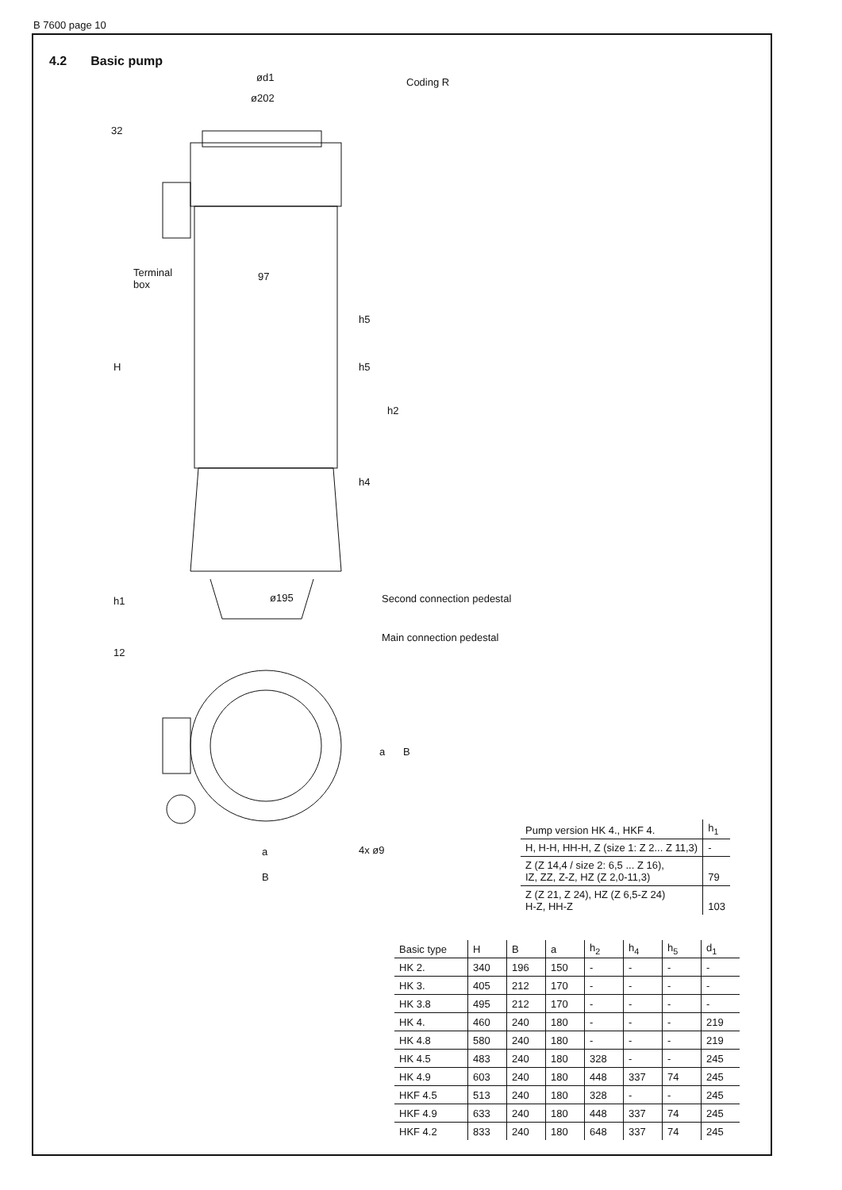B 7600 page 10
4.2 Basic pump
ød1
ø202
Coding R
32
Terminal
box
97
H
h5
h5
h2
h4
ø195
h1 Second connection pedestal
Main connection pedestal
12
a B
a
B
4x ø9
| Pump version HK 4., HKF 4. | h<sub>1</sub> |
| H, H-H, HH-H, Z (size 1: Z 2... Z 11,3) | - |
| Z (Z 14,4 / size 2: 6,5 ... Z 16), IZ, ZZ, Z-Z, HZ (Z 2,0-11,3) | 79 |
| Z (Z 21, Z 24), HZ (Z 6,5-Z 24) H-Z, HH-Z | 103 |
| Basic type | H | B | a | h<sub>2</sub> | h<sub>4</sub> | h<sub>5</sub> | d<sub>1</sub> |
| --- | --- | --- | --- | --- | --- | --- | --- |
| HK 2. | 340 | 196 | 150 | - | - | - | - |
| HK 3. | 405 | 212 | 170 | - | - | - | - |
| HK 3.8 | 495 | 212 | 170 | - | - | - | - |
| HK 4. | 460 | 240 | 180 | - | - | - | 219 |
| HK 4.8 | 580 | 240 | 180 | - | - | - | 219 |
| HK 4.5 | 483 | 240 | 180 | 328 | - | - | 245 |
| HK 4.9 | 603 | 240 | 180 | 448 | 337 | 74 | 245 |
| HKF 4.5 | 513 | 240 | 180 | 328 | - | - | 245 |
| HKF 4.9 | 633 | 240 | 180 | 448 | 337 | 74 | 245 |
| HKF 4.2 | 833 | 240 | 180 | 648 | 337 | 74 | 245 |